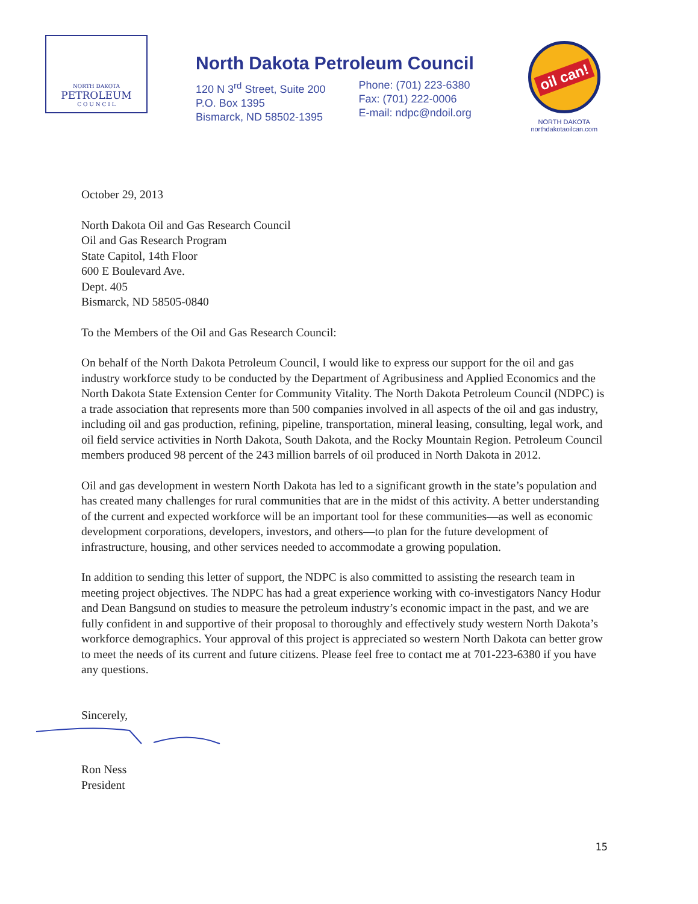NORTH DAKOTA
PETROLEUM
C O U N C I L
North Dakota Petroleum Council
120 N 3<sup>rd</sup> Street, Suite 200
P.O. Box 1395
Bismarck, ND 58502-1395
Phone: (701) 223-6380
Fax: (701) 222-0006
E-mail: ndpc@ndoil.org
oil can!
NORTH DAKOTA
northdakotaoilcan.com
October 29, 2013
North Dakota Oil and Gas Research Council
Oil and Gas Research Program
State Capitol, 14th Floor
600 E Boulevard Ave.
Dept. 405
Bismarck, ND 58505-0840
To the Members of the Oil and Gas Research Council:
On behalf of the North Dakota Petroleum Council, I would like to express our support for the oil and gas industry workforce study to be conducted by the Department of Agribusiness and Applied Economics and the North Dakota State Extension Center for Community Vitality. The North Dakota Petroleum Council (NDPC) is a trade association that represents more than 500 companies involved in all aspects of the oil and gas industry, including oil and gas production, refining, pipeline, transportation, mineral leasing, consulting, legal work, and oil field service activities in North Dakota, South Dakota, and the Rocky Mountain Region. Petroleum Council members produced 98 percent of the 243 million barrels of oil produced in North Dakota in 2012.
Oil and gas development in western North Dakota has led to a significant growth in the state’s population and has created many challenges for rural communities that are in the midst of this activity. A better understanding of the current and expected workforce will be an important tool for these communities—as well as economic development corporations, developers, investors, and others—to plan for the future development of infrastructure, housing, and other services needed to accommodate a growing population.
In addition to sending this letter of support, the NDPC is also committed to assisting the research team in meeting project objectives. The NDPC has had a great experience working with co-investigators Nancy Hodur and Dean Bangsund on studies to measure the petroleum industry’s economic impact in the past, and we are fully confident in and supportive of their proposal to thoroughly and effectively study western North Dakota’s workforce demographics. Your approval of this project is appreciated so western North Dakota can better grow to meet the needs of its current and future citizens. Please feel free to contact me at 701-223-6380 if you have any questions.
Sincerely,
Ron Ness
President
15